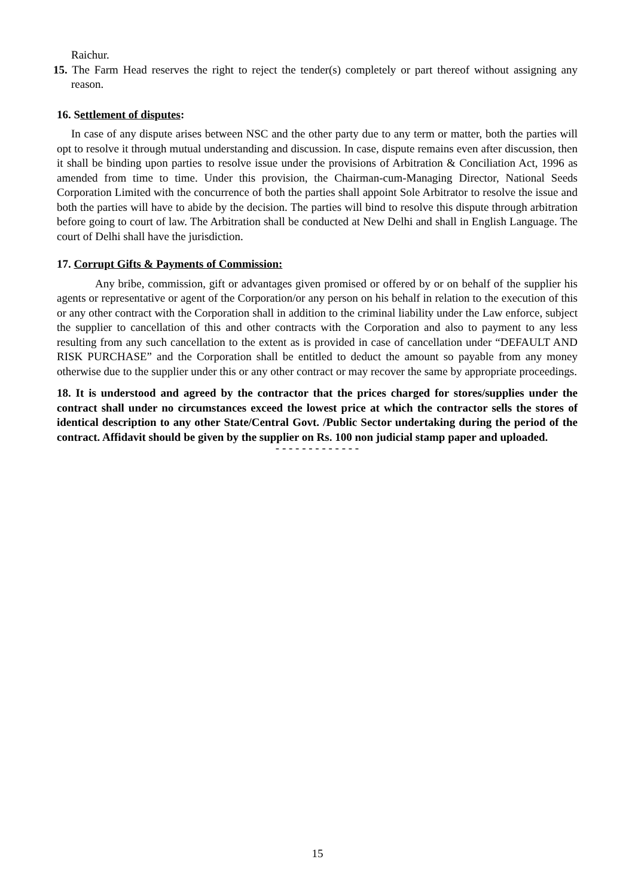Raichur.
15. The Farm Head reserves the right to reject the tender(s) completely or part thereof without assigning any reason.
16. Settlement of disputes:
In case of any dispute arises between NSC and the other party due to any term or matter, both the parties will opt to resolve it through mutual understanding and discussion. In case, dispute remains even after discussion, then it shall be binding upon parties to resolve issue under the provisions of Arbitration & Conciliation Act, 1996 as amended from time to time. Under this provision, the Chairman-cum-Managing Director, National Seeds Corporation Limited with the concurrence of both the parties shall appoint Sole Arbitrator to resolve the issue and both the parties will have to abide by the decision. The parties will bind to resolve this dispute through arbitration before going to court of law. The Arbitration shall be conducted at New Delhi and shall in English Language. The court of Delhi shall have the jurisdiction.
17. Corrupt Gifts & Payments of Commission:
Any bribe, commission, gift or advantages given promised or offered by or on behalf of the supplier his agents or representative or agent of the Corporation/or any person on his behalf in relation to the execution of this or any other contract with the Corporation shall in addition to the criminal liability under the Law enforce, subject the supplier to cancellation of this and other contracts with the Corporation and also to payment to any less resulting from any such cancellation to the extent as is provided in case of cancellation under “DEFAULT AND RISK PURCHASE” and the Corporation shall be entitled to deduct the amount so payable from any money otherwise due to the supplier under this or any other contract or may recover the same by appropriate proceedings.
18. It is understood and agreed by the contractor that the prices charged for stores/supplies under the contract shall under no circumstances exceed the lowest price at which the contractor sells the stores of identical description to any other State/Central Govt. /Public Sector undertaking during the period of the contract. Affidavit should be given by the supplier on Rs. 100 non judicial stamp paper and uploaded.
- - - - - - - - - - - - -
15